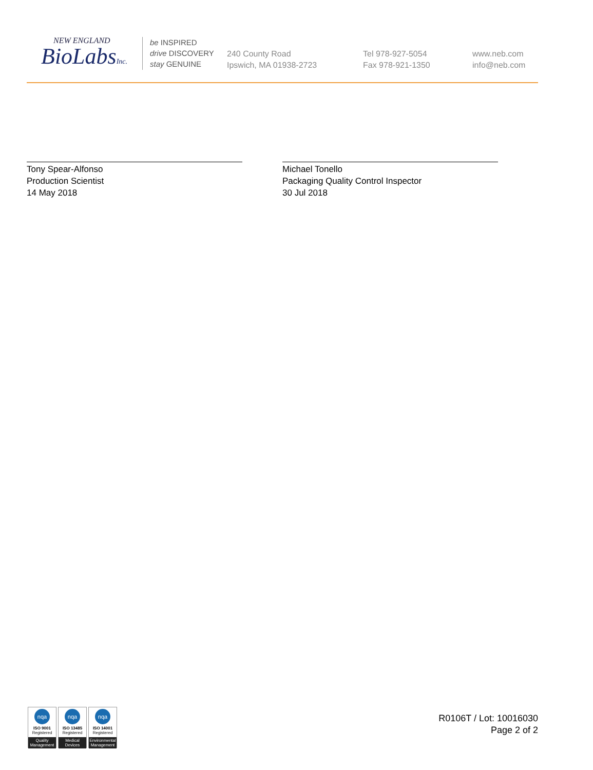NEW ENGLAND
BioLabsInc.
be INSPIRED
drive DISCOVERY
stay GENUINE
240 County Road
Ipswich, MA 01938-2723
Tel 978-927-5054
Fax 978-921-1350
www.neb.com
info@neb.com
Tony Spear-Alfonso
Production Scientist
14 May 2018
Michael Tonello
Packaging Quality Control Inspector
30 Jul 2018
nqa
ISO 9001
Registered
Quality Management
nqa
ISO 13485
Registered
Medical Devices
nqa
ISO 14001
Registered
Environmental Management
R0106T / Lot: 10016030
Page 2 of 2